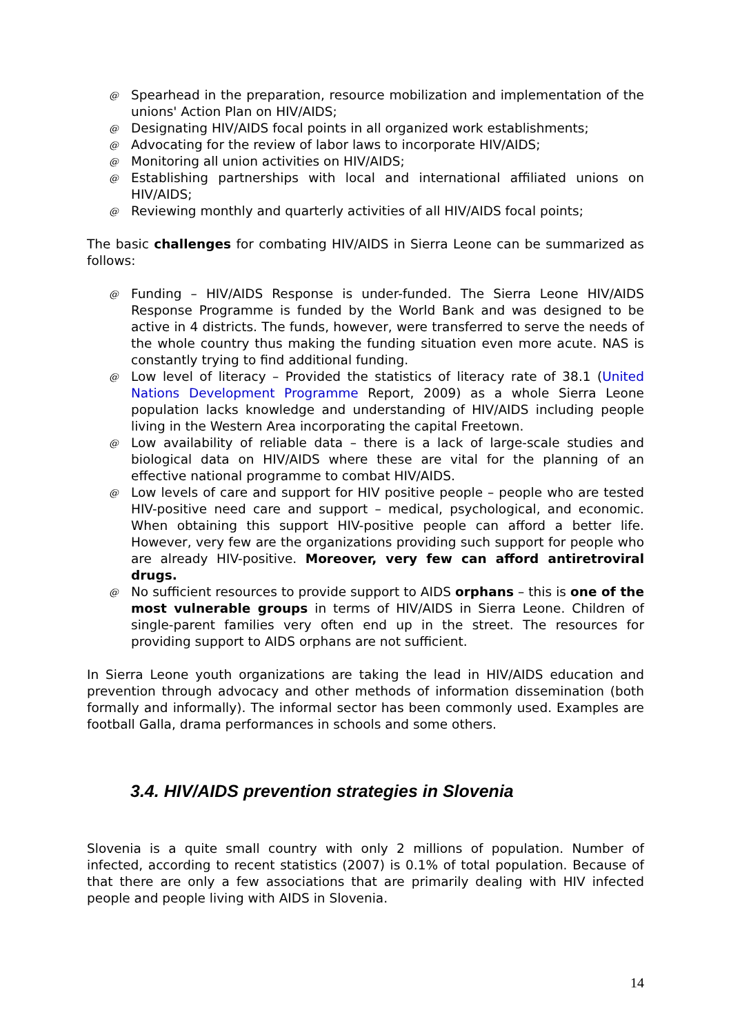@ Spearhead in the preparation, resource mobilization and implementation of the unions' Action Plan on HIV/AIDS;
@ Designating HIV/AIDS focal points in all organized work establishments;
@ Advocating for the review of labor laws to incorporate HIV/AIDS;
@ Monitoring all union activities on HIV/AIDS;
@ Establishing partnerships with local and international affiliated unions on HIV/AIDS;
@ Reviewing monthly and quarterly activities of all HIV/AIDS focal points;
The basic challenges for combating HIV/AIDS in Sierra Leone can be summarized as follows:
@ Funding – HIV/AIDS Response is under-funded. The Sierra Leone HIV/AIDS Response Programme is funded by the World Bank and was designed to be active in 4 districts. The funds, however, were transferred to serve the needs of the whole country thus making the funding situation even more acute. NAS is constantly trying to find additional funding.
@ Low level of literacy – Provided the statistics of literacy rate of 38.1 (United Nations Development Programme Report, 2009) as a whole Sierra Leone population lacks knowledge and understanding of HIV/AIDS including people living in the Western Area incorporating the capital Freetown.
@ Low availability of reliable data – there is a lack of large-scale studies and biological data on HIV/AIDS where these are vital for the planning of an effective national programme to combat HIV/AIDS.
@ Low levels of care and support for HIV positive people – people who are tested HIV-positive need care and support – medical, psychological, and economic. When obtaining this support HIV-positive people can afford a better life. However, very few are the organizations providing such support for people who are already HIV-positive. Moreover, very few can afford antiretroviral drugs.
@ No sufficient resources to provide support to AIDS orphans – this is one of the most vulnerable groups in terms of HIV/AIDS in Sierra Leone. Children of single-parent families very often end up in the street. The resources for providing support to AIDS orphans are not sufficient.
In Sierra Leone youth organizations are taking the lead in HIV/AIDS education and prevention through advocacy and other methods of information dissemination (both formally and informally). The informal sector has been commonly used. Examples are football Galla, drama performances in schools and some others.
3.4. HIV/AIDS prevention strategies in Slovenia
Slovenia is a quite small country with only 2 millions of population. Number of infected, according to recent statistics (2007) is 0.1% of total population. Because of that there are only a few associations that are primarily dealing with HIV infected people and people living with AIDS in Slovenia.
14